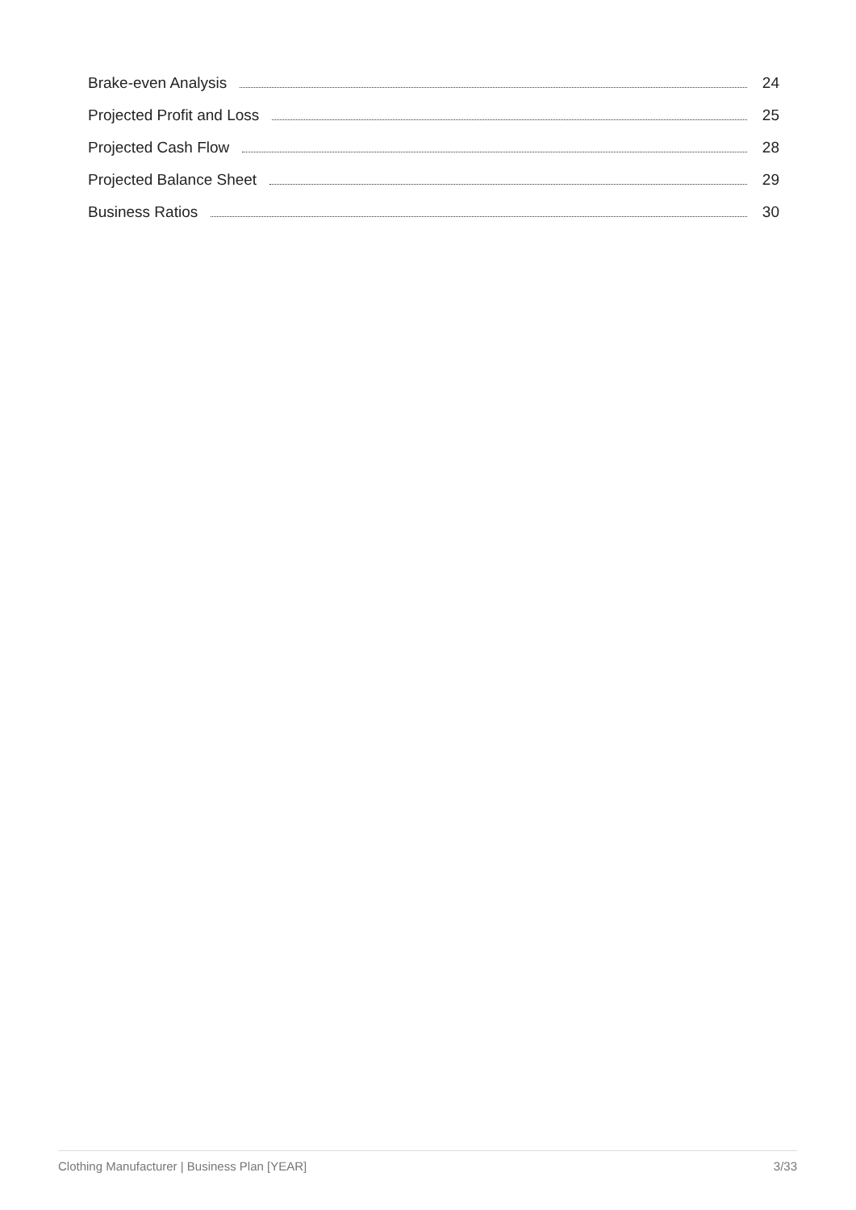Brake-even Analysis 24
Projected Profit and Loss 25
Projected Cash Flow 28
Projected Balance Sheet 29
Business Ratios 30
Clothing Manufacturer | Business Plan [YEAR] 3/33